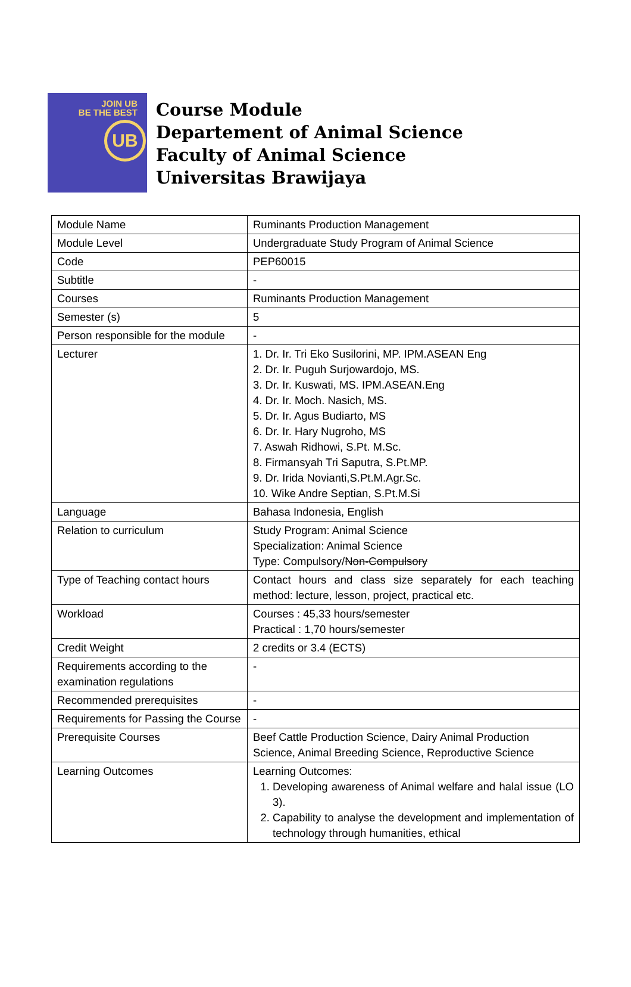JOIN UB
BE THE BEST
UB
Course Module
Departement of Animal Science
Faculty of Animal Science
Universitas Brawijaya
| Module Name | Ruminants Production Management |
| Module Level | Undergraduate Study Program of Animal Science |
| Code | PEP60015 |
| Subtitle | - |
| Courses | Ruminants Production Management |
| Semester (s) | 5 |
| Person responsible for the module | - |
| Lecturer | 1. Dr. Ir. Tri Eko Susilorini, MP. IPM.ASEAN Eng 2. Dr. Ir. Puguh Surjowardojo, MS. 3. Dr. Ir. Kuswati, MS. IPM.ASEAN.Eng 4. Dr. Ir. Moch. Nasich, MS. 5. Dr. Ir. Agus Budiarto, MS 6. Dr. Ir. Hary Nugroho, MS 7. Aswah Ridhowi, S.Pt. M.Sc. 8. Firmansyah Tri Saputra, S.Pt.MP. 9. Dr. Irida Novianti,S.Pt.M.Agr.Sc. 10. Wike Andre Septian, S.Pt.M.Si |
| Language | Bahasa Indonesia, English |
| Relation to curriculum | Study Program: Animal Science Specialization: Animal Science Type: Compulsory/ Non-Compulsory |
| Type of Teaching contact hours | Contact hours and class size separately for each teaching method: lecture, lesson, project, practical etc. |
| Workload | Courses : 45,33 hours/semester Practical : 1,70 hours/semester |
| Credit Weight | 2 credits or 3.4 (ECTS) |
| Requirements according to the examination regulations | - |
| Recommended prerequisites | - |
| Requirements for Passing the Course | - |
| Prerequisite Courses | Beef Cattle Production Science, Dairy Animal Production Science, Animal Breeding Science, Reproductive Science |
| Learning Outcomes | Learning Outcomes: 1. Developing awareness of Animal welfare and halal issue (LO 3). 2. Capability to analyse the development and implementation of technology through humanities, ethical |